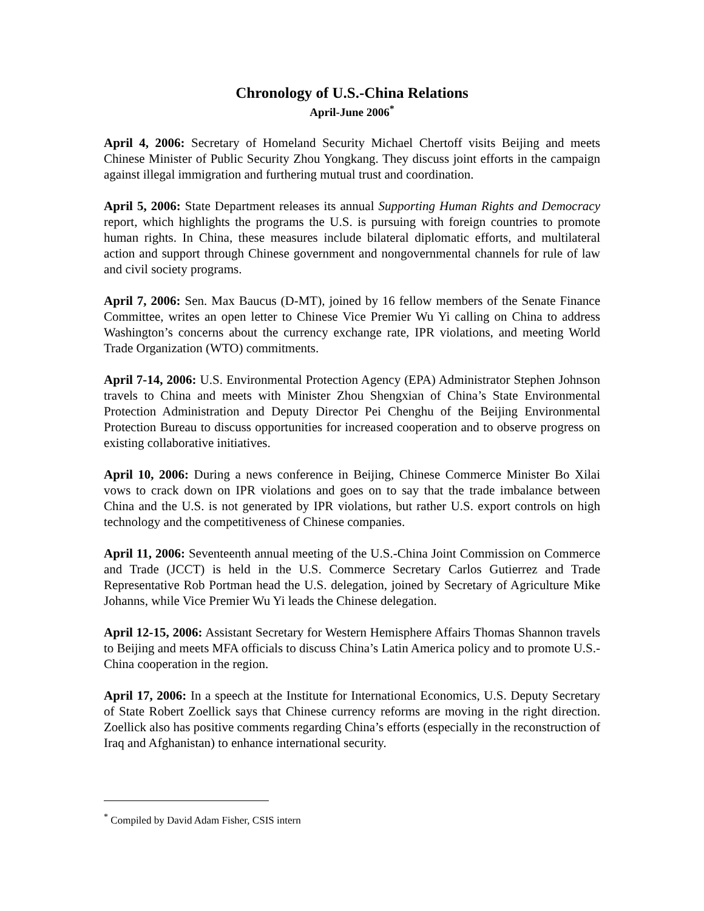Chronology of U.S.-China Relations
April-June 2006<sup>*</sup>
April 4, 2006: Secretary of Homeland Security Michael Chertoff visits Beijing and meets Chinese Minister of Public Security Zhou Yongkang. They discuss joint efforts in the campaign against illegal immigration and furthering mutual trust and coordination.
April 5, 2006: State Department releases its annual Supporting Human Rights and Democracy report, which highlights the programs the U.S. is pursuing with foreign countries to promote human rights. In China, these measures include bilateral diplomatic efforts, and multilateral action and support through Chinese government and nongovernmental channels for rule of law and civil society programs.
April 7, 2006: Sen. Max Baucus (D-MT), joined by 16 fellow members of the Senate Finance Committee, writes an open letter to Chinese Vice Premier Wu Yi calling on China to address Washington’s concerns about the currency exchange rate, IPR violations, and meeting World Trade Organization (WTO) commitments.
April 7-14, 2006: U.S. Environmental Protection Agency (EPA) Administrator Stephen Johnson travels to China and meets with Minister Zhou Shengxian of China’s State Environmental Protection Administration and Deputy Director Pei Chenghu of the Beijing Environmental Protection Bureau to discuss opportunities for increased cooperation and to observe progress on existing collaborative initiatives.
April 10, 2006: During a news conference in Beijing, Chinese Commerce Minister Bo Xilai vows to crack down on IPR violations and goes on to say that the trade imbalance between China and the U.S. is not generated by IPR violations, but rather U.S. export controls on high technology and the competitiveness of Chinese companies.
April 11, 2006: Seventeenth annual meeting of the U.S.-China Joint Commission on Commerce and Trade (JCCT) is held in the U.S. Commerce Secretary Carlos Gutierrez and Trade Representative Rob Portman head the U.S. delegation, joined by Secretary of Agriculture Mike Johanns, while Vice Premier Wu Yi leads the Chinese delegation.
April 12-15, 2006: Assistant Secretary for Western Hemisphere Affairs Thomas Shannon travels to Beijing and meets MFA officials to discuss China’s Latin America policy and to promote U.S.-China cooperation in the region.
April 17, 2006: In a speech at the Institute for International Economics, U.S. Deputy Secretary of State Robert Zoellick says that Chinese currency reforms are moving in the right direction. Zoellick also has positive comments regarding China’s efforts (especially in the reconstruction of Iraq and Afghanistan) to enhance international security.
<sup>*</sup> Compiled by David Adam Fisher, CSIS intern